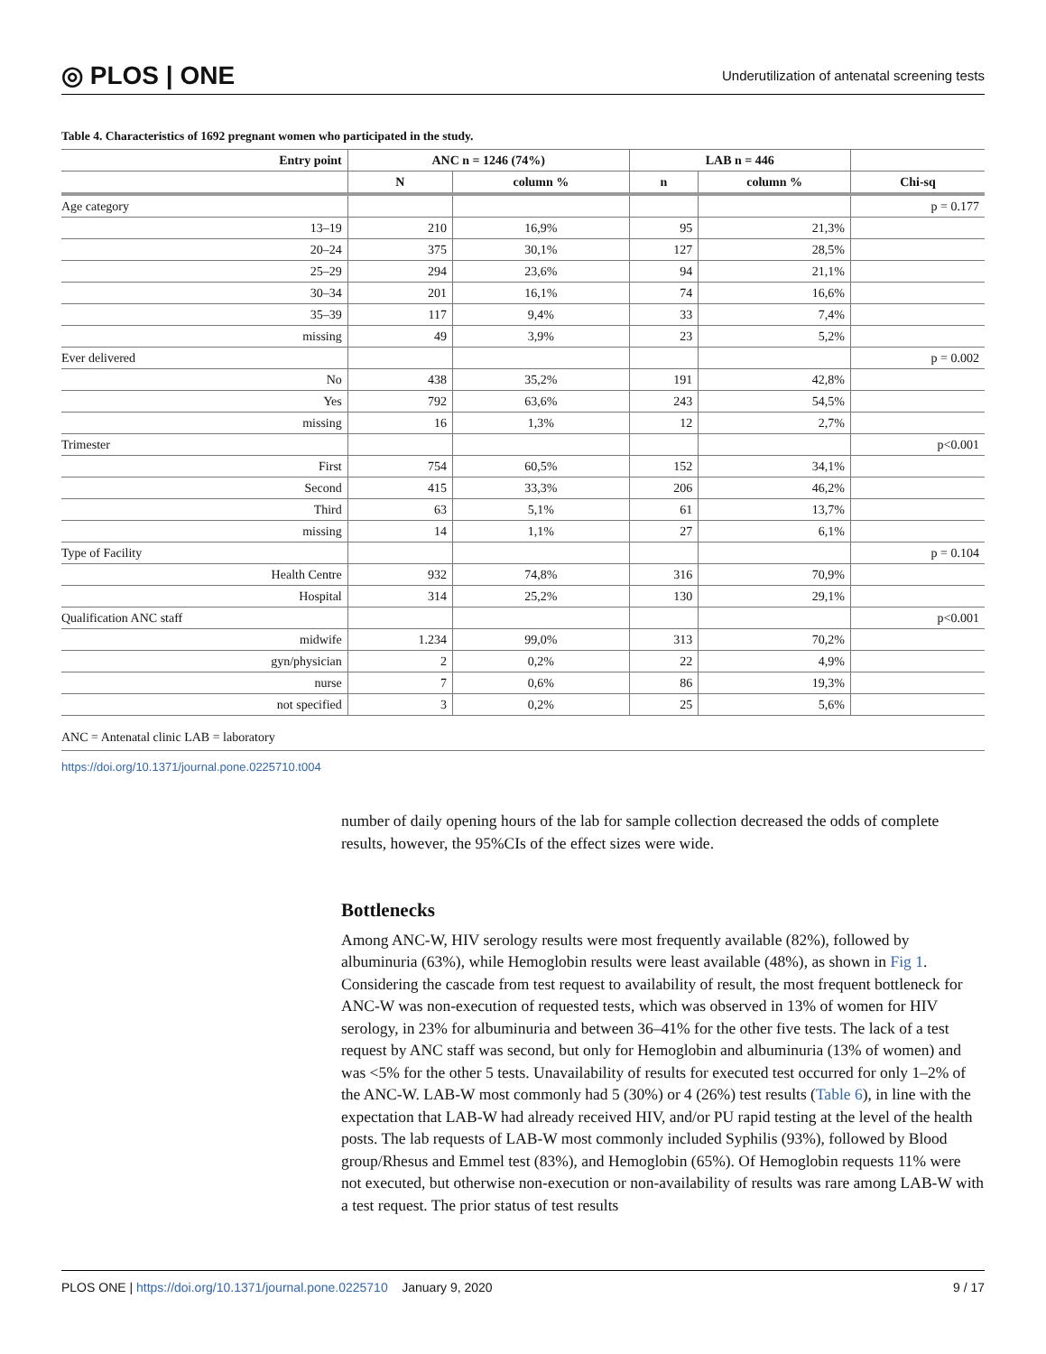◎ PLOS | ONE Underutilization of antenatal screening tests
Table 4. Characteristics of 1692 pregnant women who participated in the study.
| Entry point | ANC n = 1246 (74%) | | LAB n = 446 | | |
| --- | --- | --- | --- | --- | --- |
| | N | column % | n | column % | Chi-sq |
| Age category | | | | | p = 0.177 |
| 13–19 | 210 | 16,9% | 95 | 21,3% | |
| 20–24 | 375 | 30,1% | 127 | 28,5% | |
| 25–29 | 294 | 23,6% | 94 | 21,1% | |
| 30–34 | 201 | 16,1% | 74 | 16,6% | |
| 35–39 | 117 | 9,4% | 33 | 7,4% | |
| missing | 49 | 3,9% | 23 | 5,2% | |
| Ever delivered | | | | | p = 0.002 |
| No | 438 | 35,2% | 191 | 42,8% | |
| Yes | 792 | 63,6% | 243 | 54,5% | |
| missing | 16 | 1,3% | 12 | 2,7% | |
| Trimester | | | | | p<0.001 |
| First | 754 | 60,5% | 152 | 34,1% | |
| Second | 415 | 33,3% | 206 | 46,2% | |
| Third | 63 | 5,1% | 61 | 13,7% | |
| missing | 14 | 1,1% | 27 | 6,1% | |
| Type of Facility | | | | | p = 0.104 |
| Health Centre | 932 | 74,8% | 316 | 70,9% | |
| Hospital | 314 | 25,2% | 130 | 29,1% | |
| Qualification ANC staff | | | | | p<0.001 |
| midwife | 1.234 | 99,0% | 313 | 70,2% | |
| gyn/physician | 2 | 0,2% | 22 | 4,9% | |
| nurse | 7 | 0,6% | 86 | 19,3% | |
| not specified | 3 | 0,2% | 25 | 5,6% | |
ANC = Antenatal clinic LAB = laboratory
https://doi.org/10.1371/journal.pone.0225710.t004
number of daily opening hours of the lab for sample collection decreased the odds of complete results, however, the 95%CIs of the effect sizes were wide.
Bottlenecks
Among ANC-W, HIV serology results were most frequently available (82%), followed by albuminuria (63%), while Hemoglobin results were least available (48%), as shown in Fig 1. Considering the cascade from test request to availability of result, the most frequent bottleneck for ANC-W was non-execution of requested tests, which was observed in 13% of women for HIV serology, in 23% for albuminuria and between 36–41% for the other five tests. The lack of a test request by ANC staff was second, but only for Hemoglobin and albuminuria (13% of women) and was <5% for the other 5 tests. Unavailability of results for executed test occurred for only 1–2% of the ANC-W. LAB-W most commonly had 5 (30%) or 4 (26%) test results (Table 6), in line with the expectation that LAB-W had already received HIV, and/or PU rapid testing at the level of the health posts. The lab requests of LAB-W most commonly included Syphilis (93%), followed by Blood group/Rhesus and Emmel test (83%), and Hemoglobin (65%). Of Hemoglobin requests 11% were not executed, but otherwise non-execution or non-availability of results was rare among LAB-W with a test request. The prior status of test results
PLOS ONE | https://doi.org/10.1371/journal.pone.0225710 January 9, 2020 9 / 17